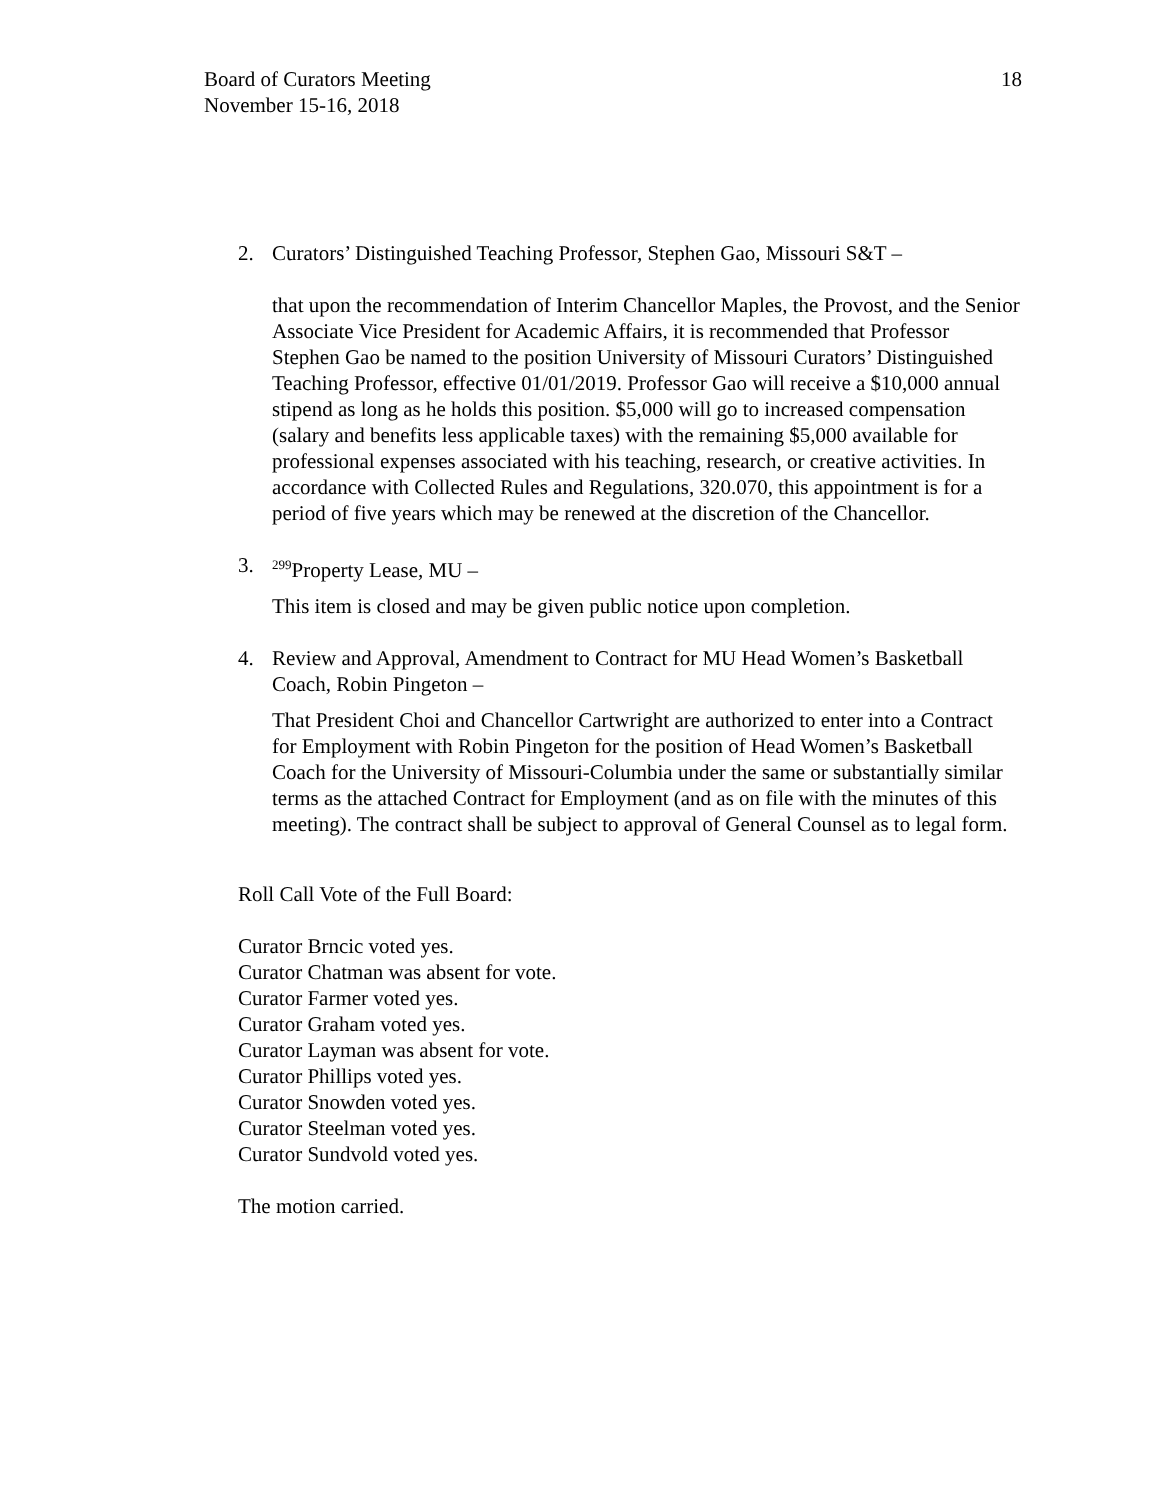Board of Curators Meeting
November 15-16, 2018
18
2. Curators’ Distinguished Teaching Professor, Stephen Gao, Missouri S&T –
that upon the recommendation of Interim Chancellor Maples, the Provost, and the Senior Associate Vice President for Academic Affairs, it is recommended that Professor Stephen Gao be named to the position University of Missouri Curators’ Distinguished Teaching Professor, effective 01/01/2019. Professor Gao will receive a $10,000 annual stipend as long as he holds this position. $5,000 will go to increased compensation (salary and benefits less applicable taxes) with the remaining $5,000 available for professional expenses associated with his teaching, research, or creative activities. In accordance with Collected Rules and Regulations, 320.070, this appointment is for a period of five years which may be renewed at the discretion of the Chancellor.
3. <sup>299</sup>Property Lease, MU –
This item is closed and may be given public notice upon completion.
4. Review and Approval, Amendment to Contract for MU Head Women’s Basketball Coach, Robin Pingeton –
That President Choi and Chancellor Cartwright are authorized to enter into a Contract for Employment with Robin Pingeton for the position of Head Women’s Basketball Coach for the University of Missouri-Columbia under the same or substantially similar terms as the attached Contract for Employment (and as on file with the minutes of this meeting). The contract shall be subject to approval of General Counsel as to legal form.
Roll Call Vote of the Full Board:
Curator Brncic voted yes.
Curator Chatman was absent for vote.
Curator Farmer voted yes.
Curator Graham voted yes.
Curator Layman was absent for vote.
Curator Phillips voted yes.
Curator Snowden voted yes.
Curator Steelman voted yes.
Curator Sundvold voted yes.
The motion carried.